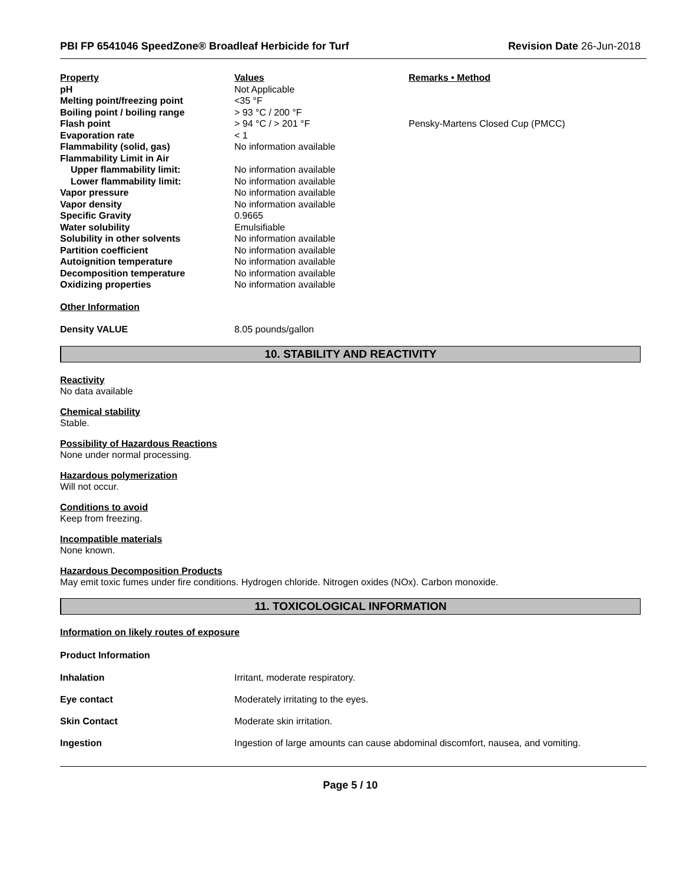PBI FP 6541046 SpeedZone® Broadleaf Herbicide for Turf Revision Date 26-Jun-2018
| Property | Values | Remarks • Method |
| pH | Not Applicable | |
| Melting point/freezing point | <35 °F | |
| Boiling point / boiling range | > 93 °C / 200 °F | |
| Flash point | > 94 °C / > 201 °F | Pensky-Martens Closed Cup (PMCC) |
| Evaporation rate | < 1 | |
| Flammability (solid, gas) | No information available | |
| Flammability Limit in Air | | |
| Upper flammability limit: | No information available | |
| Lower flammability limit: | No information available | |
| Vapor pressure | No information available | |
| Vapor density | No information available | |
| Specific Gravity | 0.9665 | |
| Water solubility | Emulsifiable | |
| Solubility in other solvents | No information available | |
| Partition coefficient | No information available | |
| Autoignition temperature | No information available | |
| Decomposition temperature | No information available | |
| Oxidizing properties | No information available | |
Other Information
Density VALUE 8.05 pounds/gallon
10. STABILITY AND REACTIVITY
Reactivity
No data available
Chemical stability
Stable.
Possibility of Hazardous Reactions
None under normal processing.
Hazardous polymerization
Will not occur.
Conditions to avoid
Keep from freezing.
Incompatible materials
None known.
Hazardous Decomposition Products
May emit toxic fumes under fire conditions. Hydrogen chloride. Nitrogen oxides (NOx). Carbon monoxide.
11. TOXICOLOGICAL INFORMATION
Information on likely routes of exposure
Product Information
Inhalation Irritant, moderate respiratory.
Eye contact Moderately irritating to the eyes.
Skin Contact Moderate skin irritation.
Ingestion Ingestion of large amounts can cause abdominal discomfort, nausea, and vomiting.
Page 5 / 10